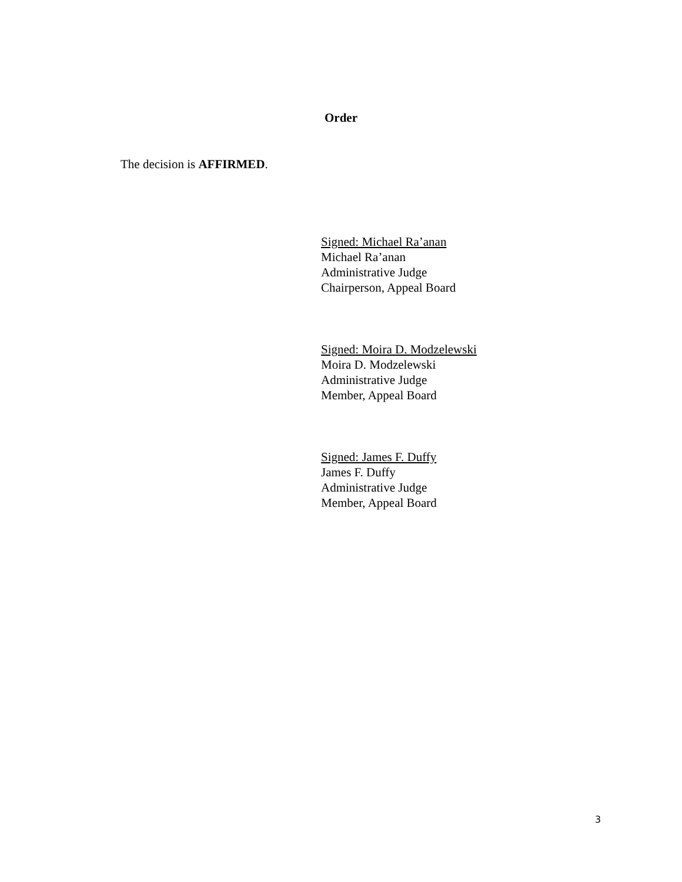Order
The decision is AFFIRMED.
Signed: Michael Ra’anan
Michael Ra’anan
Administrative Judge
Chairperson, Appeal Board
Signed: Moira D. Modzelewski
Moira D. Modzelewski
Administrative Judge
Member, Appeal Board
Signed: James F. Duffy
James F. Duffy
Administrative Judge
Member, Appeal Board
3